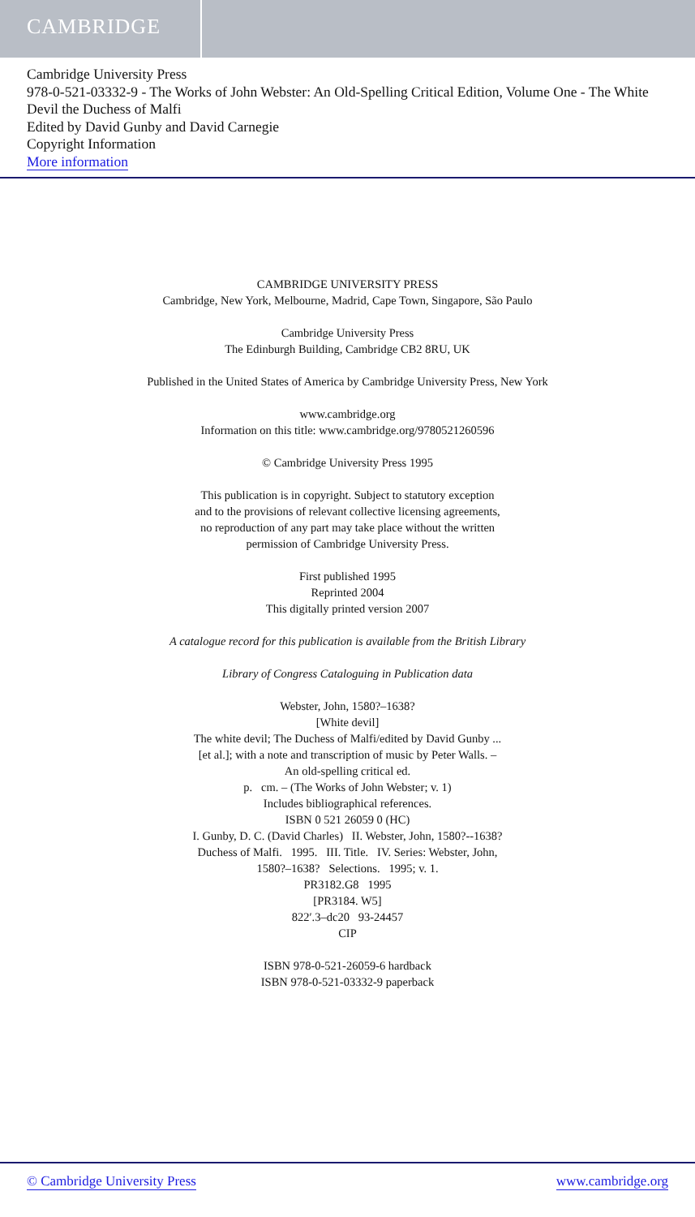CAMBRIDGE
Cambridge University Press
978-0-521-03332-9 - The Works of John Webster: An Old-Spelling Critical Edition, Volume One - The White Devil the Duchess of Malfi
Edited by David Gunby and David Carnegie
Copyright Information
More information
CAMBRIDGE UNIVERSITY PRESS
Cambridge, New York, Melbourne, Madrid, Cape Town, Singapore, São Paulo
Cambridge University Press
The Edinburgh Building, Cambridge CB2 8RU, UK
Published in the United States of America by Cambridge University Press, New York
www.cambridge.org
Information on this title: www.cambridge.org/9780521260596
© Cambridge University Press 1995
This publication is in copyright. Subject to statutory exception
and to the provisions of relevant collective licensing agreements,
no reproduction of any part may take place without the written
permission of Cambridge University Press.
First published 1995
Reprinted 2004
This digitally printed version 2007
A catalogue record for this publication is available from the British Library
Library of Congress Cataloguing in Publication data
Webster, John, 1580?–1638?
[White devil]
The white devil; The Duchess of Malfi/edited by David Gunby ...
[et al.]; with a note and transcription of music by Peter Walls. –
An old-spelling critical ed.
p. cm. – (The Works of John Webster; v. 1)
Includes bibliographical references.
ISBN 0 521 26059 0 (HC)
I. Gunby, D. C. (David Charles) II. Webster, John, 1580?--1638?
Duchess of Malfi. 1995. III. Title. IV. Series: Webster, John,
1580?–1638? Selections. 1995; v. 1.
PR3182.G8 1995
[PR3184. W5]
822′.3–dc20 93-24457
CIP
ISBN 978-0-521-26059-6 hardback
ISBN 978-0-521-03332-9 paperback
© Cambridge University Press www.cambridge.org